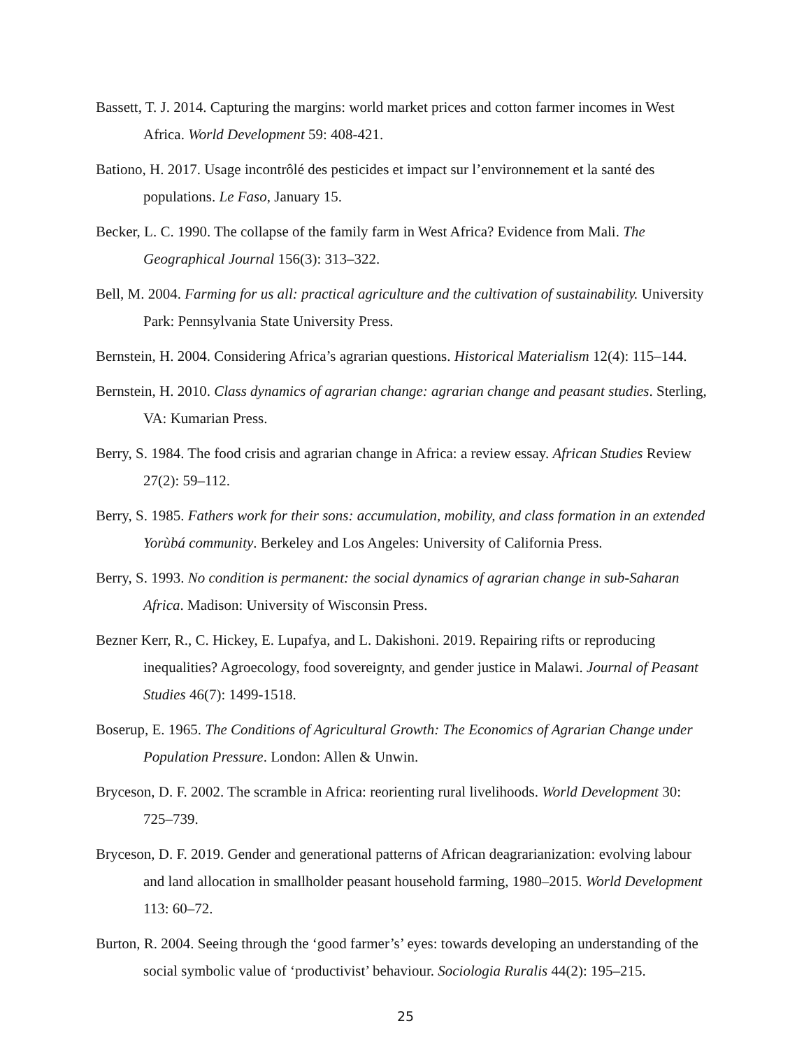Bassett, T. J. 2014. Capturing the margins: world market prices and cotton farmer incomes in West Africa. World Development 59: 408-421.
Bationo, H. 2017. Usage incontrôlé des pesticides et impact sur l’environnement et la santé des populations. Le Faso, January 15.
Becker, L. C. 1990. The collapse of the family farm in West Africa? Evidence from Mali. The Geographical Journal 156(3): 313–322.
Bell, M. 2004. Farming for us all: practical agriculture and the cultivation of sustainability. University Park: Pennsylvania State University Press.
Bernstein, H. 2004. Considering Africa’s agrarian questions. Historical Materialism 12(4): 115–144.
Bernstein, H. 2010. Class dynamics of agrarian change: agrarian change and peasant studies. Sterling, VA: Kumarian Press.
Berry, S. 1984. The food crisis and agrarian change in Africa: a review essay. African Studies Review 27(2): 59–112.
Berry, S. 1985. Fathers work for their sons: accumulation, mobility, and class formation in an extended Yorùbá community. Berkeley and Los Angeles: University of California Press.
Berry, S. 1993. No condition is permanent: the social dynamics of agrarian change in sub-Saharan Africa. Madison: University of Wisconsin Press.
Bezner Kerr, R., C. Hickey, E. Lupafya, and L. Dakishoni. 2019. Repairing rifts or reproducing inequalities? Agroecology, food sovereignty, and gender justice in Malawi. Journal of Peasant Studies 46(7): 1499-1518.
Boserup, E. 1965. The Conditions of Agricultural Growth: The Economics of Agrarian Change under Population Pressure. London: Allen & Unwin.
Bryceson, D. F. 2002. The scramble in Africa: reorienting rural livelihoods. World Development 30: 725–739.
Bryceson, D. F. 2019. Gender and generational patterns of African deagrarianization: evolving labour and land allocation in smallholder peasant household farming, 1980–2015. World Development 113: 60–72.
Burton, R. 2004. Seeing through the ‘good farmer’s’ eyes: towards developing an understanding of the social symbolic value of ‘productivist’ behaviour. Sociologia Ruralis 44(2): 195–215.
25